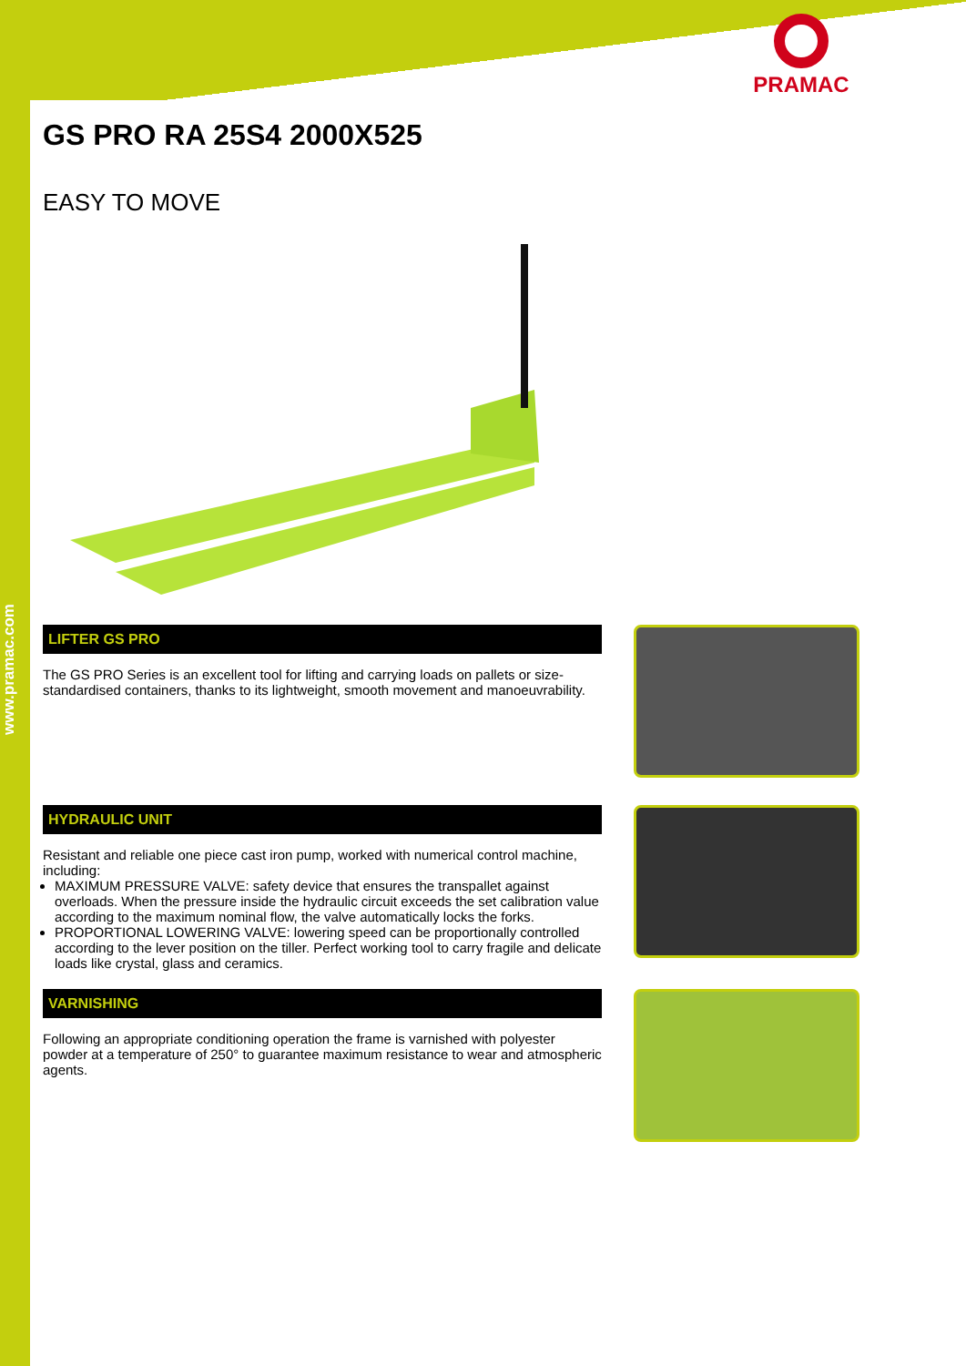www.pramac.com
PRAMAC
GS PRO RA 25S4 2000X525
EASY TO MOVE
LIFTER GS PRO
The GS PRO Series is an excellent tool for lifting and carrying loads on pallets or size-standardised containers, thanks to its lightweight, smooth movement and manoeuvrability.
HYDRAULIC UNIT
Resistant and reliable one piece cast iron pump, worked with numerical control machine, including:
MAXIMUM PRESSURE VALVE: safety device that ensures the transpallet against overloads. When the pressure inside the hydraulic circuit exceeds the set calibration value according to the maximum nominal flow, the valve automatically locks the forks.
PROPORTIONAL LOWERING VALVE: lowering speed can be proportionally controlled according to the lever position on the tiller. Perfect working tool to carry fragile and delicate loads like crystal, glass and ceramics.
VARNISHING
Following an appropriate conditioning operation the frame is varnished with polyester powder at a temperature of 250° to guarantee maximum resistance to wear and atmospheric agents.